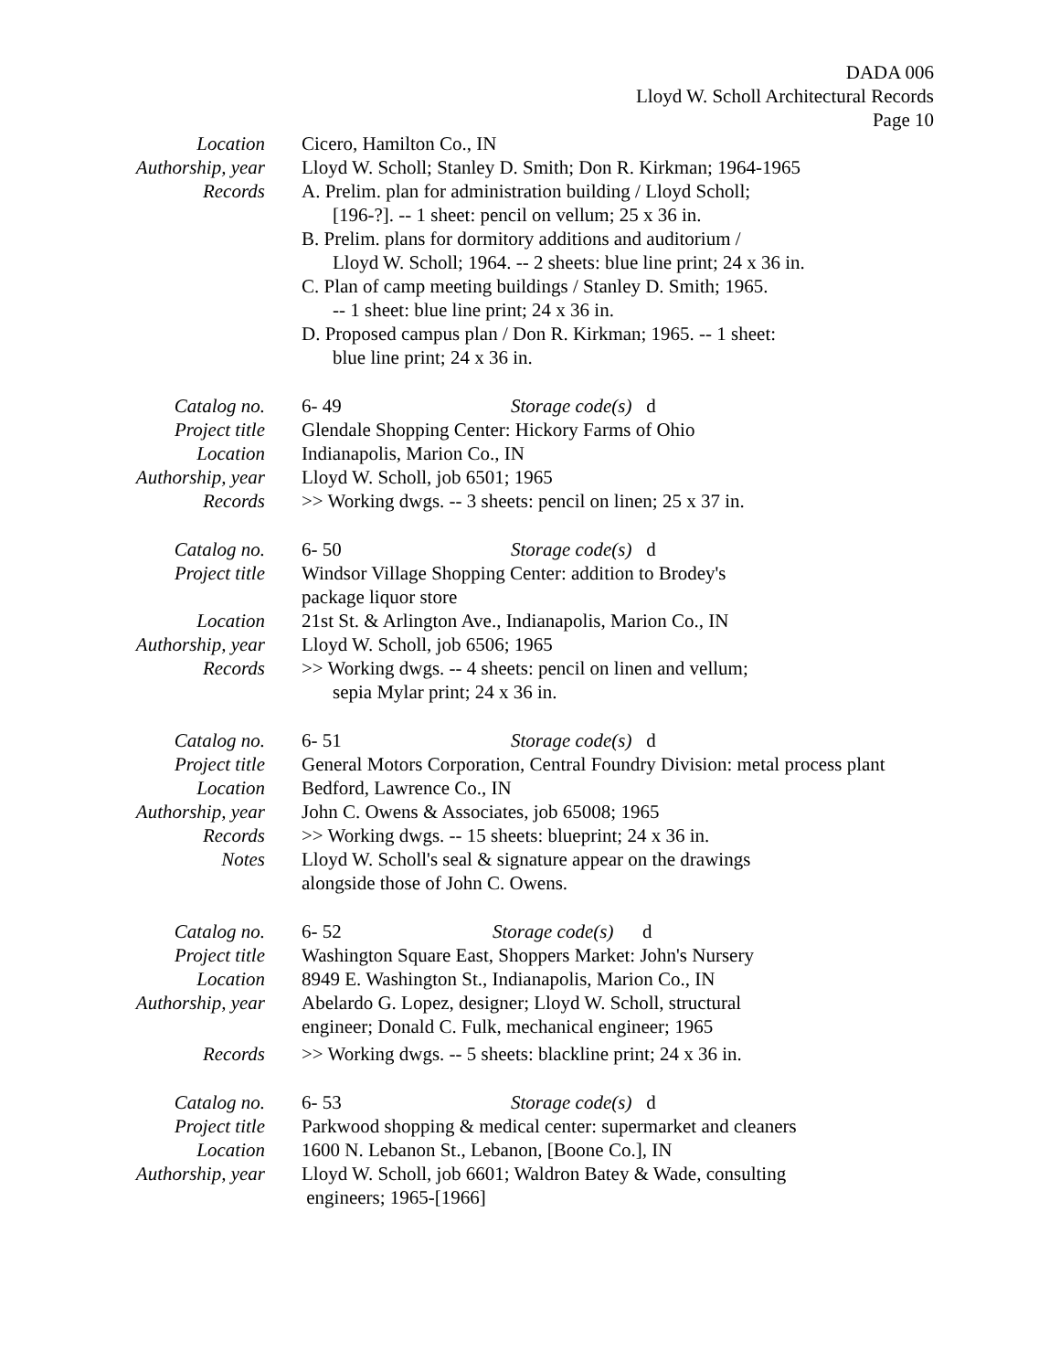DADA 006
Lloyd W. Scholl Architectural Records
Page 10
Location Cicero, Hamilton Co., IN
Authorship, year Lloyd W. Scholl; Stanley D. Smith; Don R. Kirkman; 1964-1965
Records A. Prelim. plan for administration building / Lloyd Scholl;
[196-?]. -- 1 sheet: pencil on vellum; 25 x 36 in.
B. Prelim. plans for dormitory additions and auditorium /
Lloyd W. Scholl; 1964. -- 2 sheets: blue line print; 24 x 36 in.
C. Plan of camp meeting buildings / Stanley D. Smith; 1965.
-- 1 sheet: blue line print; 24 x 36 in.
D. Proposed campus plan / Don R. Kirkman; 1965. -- 1 sheet:
blue line print; 24 x 36 in.
Catalog no. 6- 49 Storage code(s) d
Project title Glendale Shopping Center: Hickory Farms of Ohio
Location Indianapolis, Marion Co., IN
Authorship, year Lloyd W. Scholl, job 6501; 1965
Records >> Working dwgs. -- 3 sheets: pencil on linen; 25 x 37 in.
Catalog no. 6- 50 Storage code(s) d
Project title Windsor Village Shopping Center: addition to Brodey's
package liquor store
Location 21st St. & Arlington Ave., Indianapolis, Marion Co., IN
Authorship, year Lloyd W. Scholl, job 6506; 1965
Records >> Working dwgs. -- 4 sheets: pencil on linen and vellum;
sepia Mylar print; 24 x 36 in.
Catalog no. 6- 51 Storage code(s) d
Project title General Motors Corporation, Central Foundry Division: metal process plant
Location Bedford, Lawrence Co., IN
Authorship, year John C. Owens & Associates, job 65008; 1965
Records >> Working dwgs. -- 15 sheets: blueprint; 24 x 36 in.
Notes Lloyd W. Scholl's seal & signature appear on the drawings
alongside those of John C. Owens.
Catalog no. 6- 52 Storage code(s) d
Project title Washington Square East, Shoppers Market: John's Nursery
Location 8949 E. Washington St., Indianapolis, Marion Co., IN
Authorship, year Abelardo G. Lopez, designer; Lloyd W. Scholl, structural
engineer; Donald C. Fulk, mechanical engineer; 1965
Records >> Working dwgs. -- 5 sheets: blackline print; 24 x 36 in.
Catalog no. 6- 53 Storage code(s) d
Project title Parkwood shopping & medical center: supermarket and cleaners
Location 1600 N. Lebanon St., Lebanon, [Boone Co.], IN
Authorship, year Lloyd W. Scholl, job 6601; Waldron Batey & Wade, consulting
engineers; 1965-[1966]